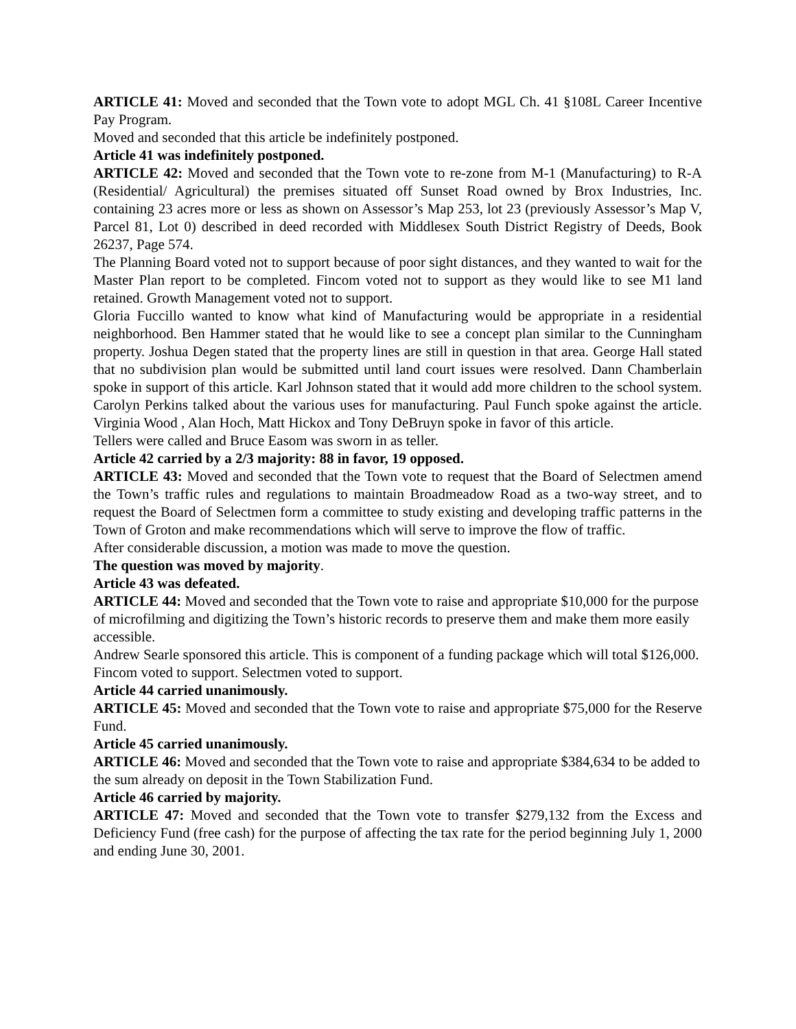ARTICLE 41: Moved and seconded that the Town vote to adopt MGL Ch. 41 §108L Career Incentive Pay Program.
Moved and seconded that this article be indefinitely postponed.
Article 41 was indefinitely postponed.
ARTICLE 42: Moved and seconded that the Town vote to re-zone from M-1 (Manufacturing) to R-A (Residential/ Agricultural) the premises situated off Sunset Road owned by Brox Industries, Inc. containing 23 acres more or less as shown on Assessor’s Map 253, lot 23 (previously Assessor’s Map V, Parcel 81, Lot 0) described in deed recorded with Middlesex South District Registry of Deeds, Book 26237, Page 574.
The Planning Board voted not to support because of poor sight distances, and they wanted to wait for the Master Plan report to be completed. Fincom voted not to support as they would like to see M1 land retained. Growth Management voted not to support.
Gloria Fuccillo wanted to know what kind of Manufacturing would be appropriate in a residential neighborhood. Ben Hammer stated that he would like to see a concept plan similar to the Cunningham property. Joshua Degen stated that the property lines are still in question in that area. George Hall stated that no subdivision plan would be submitted until land court issues were resolved. Dann Chamberlain spoke in support of this article. Karl Johnson stated that it would add more children to the school system. Carolyn Perkins talked about the various uses for manufacturing. Paul Funch spoke against the article. Virginia Wood , Alan Hoch, Matt Hickox and Tony DeBruyn spoke in favor of this article.
Tellers were called and Bruce Easom was sworn in as teller.
Article 42 carried by a 2/3 majority: 88 in favor, 19 opposed.
ARTICLE 43: Moved and seconded that the Town vote to request that the Board of Selectmen amend the Town’s traffic rules and regulations to maintain Broadmeadow Road as a two-way street, and to request the Board of Selectmen form a committee to study existing and developing traffic patterns in the Town of Groton and make recommendations which will serve to improve the flow of traffic.
After considerable discussion, a motion was made to move the question.
The question was moved by majority.
Article 43 was defeated.
ARTICLE 44: Moved and seconded that the Town vote to raise and appropriate $10,000 for the purpose of microfilming and digitizing the Town’s historic records to preserve them and make them more easily accessible.
Andrew Searle sponsored this article. This is component of a funding package which will total $126,000.
Fincom voted to support. Selectmen voted to support.
Article 44 carried unanimously.
ARTICLE 45: Moved and seconded that the Town vote to raise and appropriate $75,000 for the Reserve Fund.
Article 45 carried unanimously.
ARTICLE 46: Moved and seconded that the Town vote to raise and appropriate $384,634 to be added to the sum already on deposit in the Town Stabilization Fund.
Article 46 carried by majority.
ARTICLE 47: Moved and seconded that the Town vote to transfer $279,132 from the Excess and Deficiency Fund (free cash) for the purpose of affecting the tax rate for the period beginning July 1, 2000 and ending June 30, 2001.